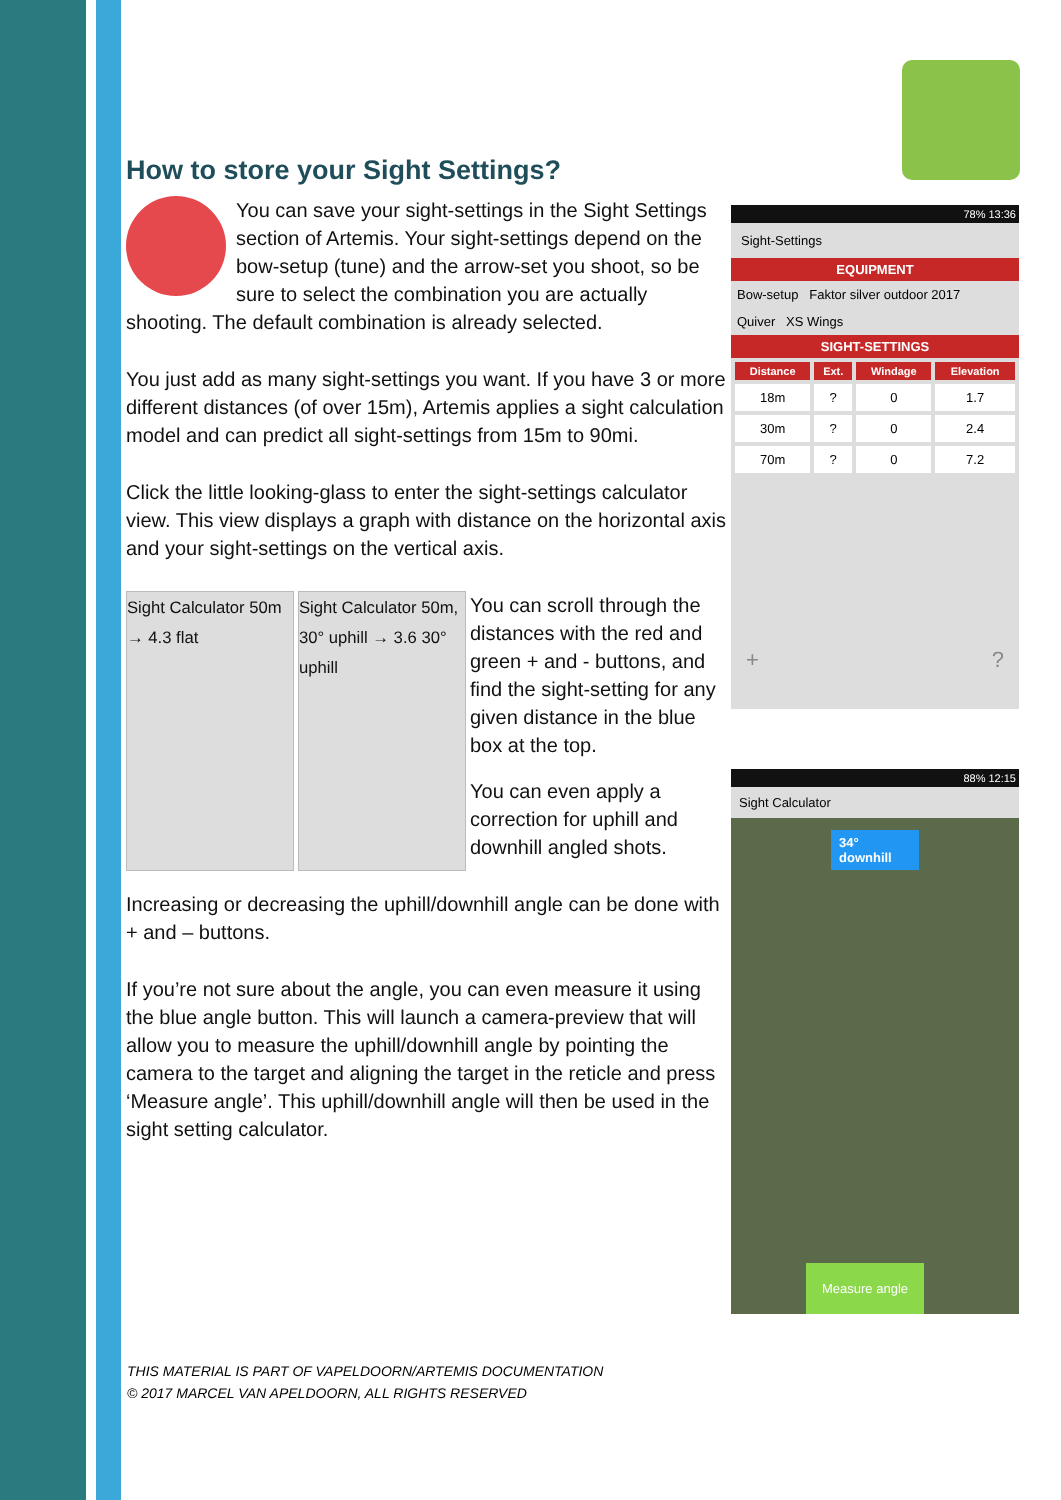How to store your Sight Settings?
You can save your sight-settings in the Sight Settings section of Artemis. Your sight-settings depend on the bow-setup (tune) and the arrow-set you shoot, so be sure to select the combination you are actually shooting. The default combination is already selected.
You just add as many sight-settings you want. If you have 3 or more different distances (of over 15m), Artemis applies a sight calculation model and can predict all sight-settings from 15m to 90mi.
Click the little looking-glass to enter the sight-settings calculator view. This view displays a graph with distance on the horizontal axis and your sight-settings on the vertical axis.
Sight Calculator 50m → 4.3 flat
Sight Calculator 50m, 30° uphill → 3.6 30° uphill
You can scroll through the distances with the red and green + and - buttons, and find the sight-setting for any given distance in the blue box at the top.
You can even apply a correction for uphill and downhill angled shots.
Increasing or decreasing the uphill/downhill angle can be done with + and – buttons.
If you’re not sure about the angle, you can even measure it using the blue angle button. This will launch a camera-preview that will allow you to measure the uphill/downhill angle by pointing the camera to the target and aligning the target in the reticle and press ‘Measure angle’. This uphill/downhill angle will then be used in the sight setting calculator.
78% 13:36
Sight-Settings
EQUIPMENT
Bow-setup Faktor silver outdoor 2017
Quiver XS Wings
SIGHT-SETTINGS
| Distance | Ext. | Windage | Elevation |
| --- | --- | --- | --- |
| 18m | ? | 0 | 1.7 |
| 30m | ? | 0 | 2.4 |
| 70m | ? | 0 | 7.2 |
+?
88% 12:15
Sight Calculator
34° downhill
Measure angle
THIS MATERIAL IS PART OF VAPELDOORN/ARTEMIS DOCUMENTATION
© 2017 MARCEL VAN APELDOORN, ALL RIGHTS RESERVED